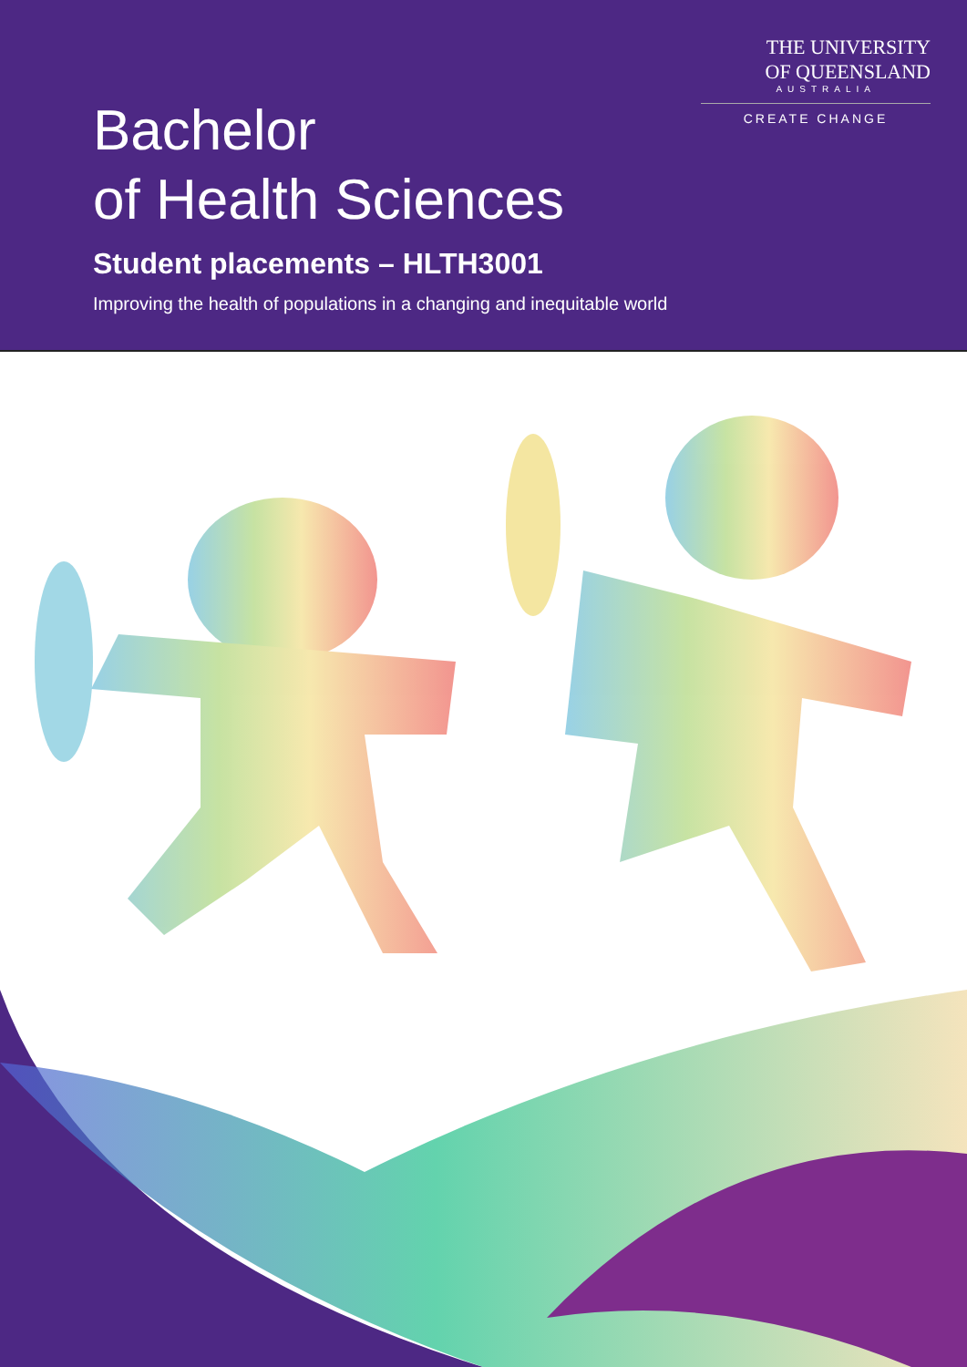THE UNIVERSITY
OF QUEENSLAND
AUSTRALIA
CREATE CHANGE
Bachelor
of Health Sciences
Student placements – HLTH3001
Improving the health of populations in a changing and inequitable world